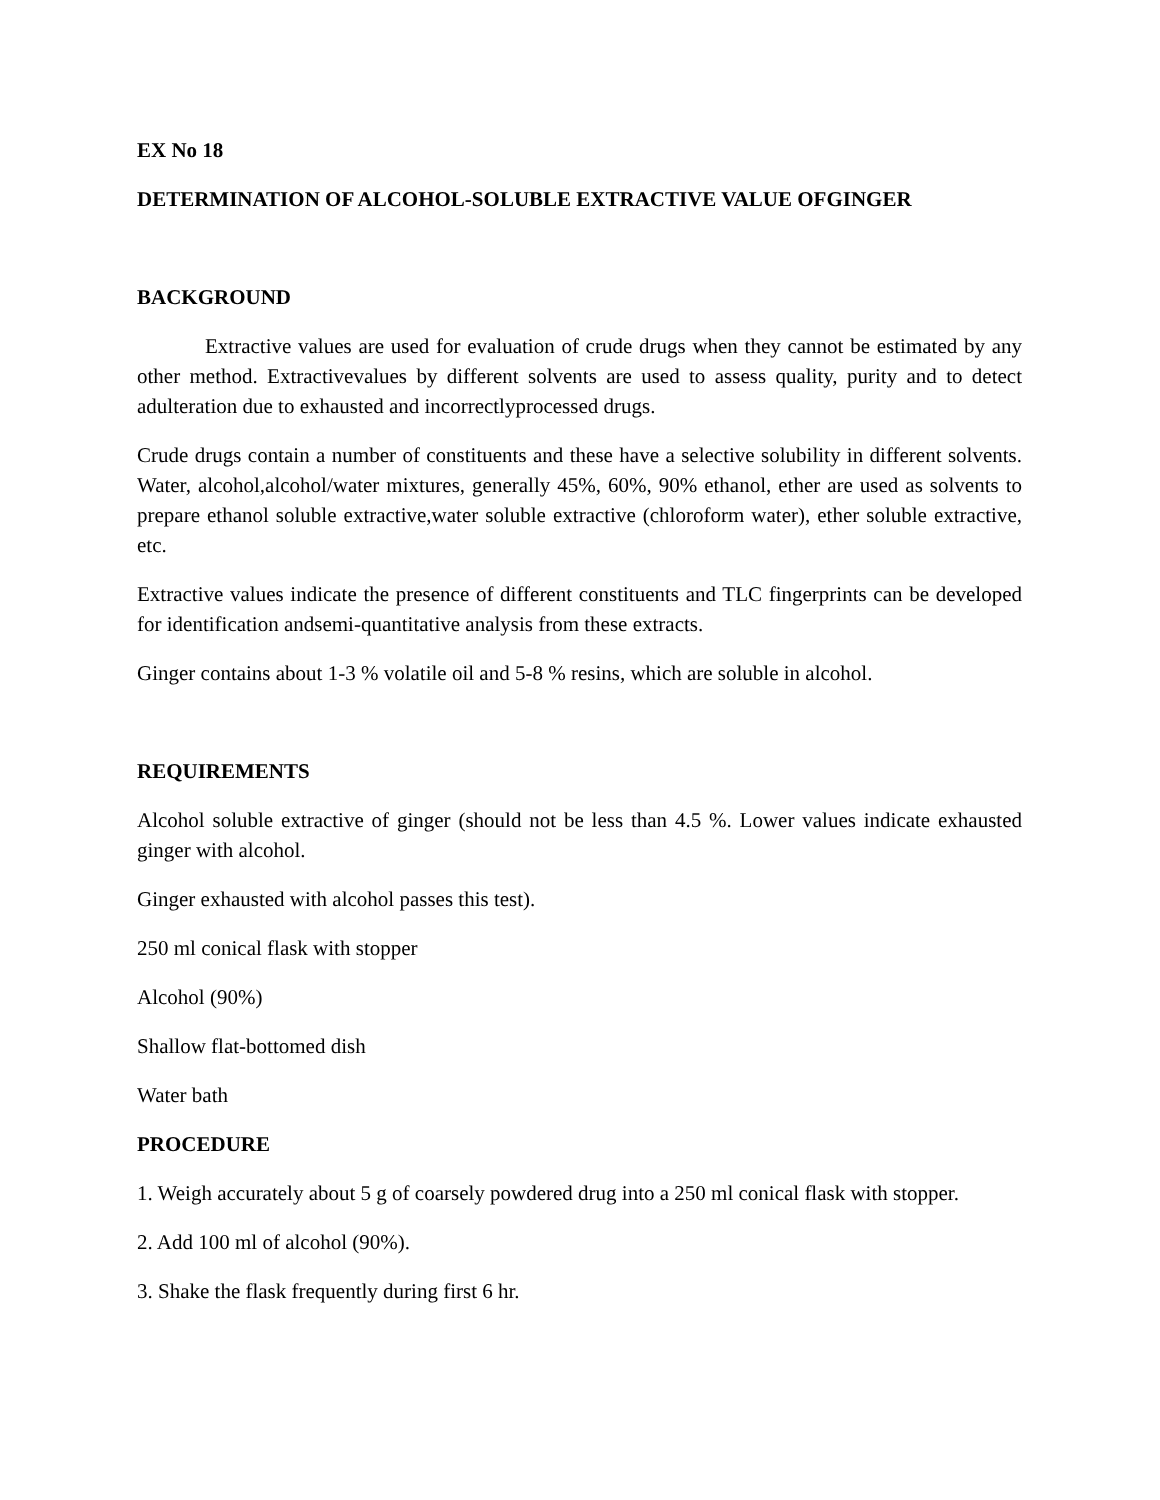EX No 18
DETERMINATION OF ALCOHOL-SOLUBLE EXTRACTIVE VALUE OFGINGER
BACKGROUND
Extractive values are used for evaluation of crude drugs when they cannot be estimated by any other method. Extractivevalues by different solvents are used to assess quality, purity and to detect adulteration due to exhausted and incorrectlyprocessed drugs.
Crude drugs contain a number of constituents and these have a selective solubility in different solvents. Water, alcohol,alcohol/water mixtures, generally 45%, 60%, 90% ethanol, ether are used as solvents to prepare ethanol soluble extractive,water soluble extractive (chloroform water), ether soluble extractive, etc.
Extractive values indicate the presence of different constituents and TLC fingerprints can be developed for identification andsemi-quantitative analysis from these extracts.
Ginger contains about 1-3 % volatile oil and 5-8 % resins, which are soluble in alcohol.
REQUIREMENTS
Alcohol soluble extractive of ginger (should not be less than 4.5 %. Lower values indicate exhausted ginger with alcohol.
Ginger exhausted with alcohol passes this test).
250 ml conical flask with stopper
Alcohol (90%)
Shallow flat-bottomed dish
Water bath
PROCEDURE
1. Weigh accurately about 5 g of coarsely powdered drug into a 250 ml conical flask with stopper.
2. Add 100 ml of alcohol (90%).
3. Shake the flask frequently during first 6 hr.